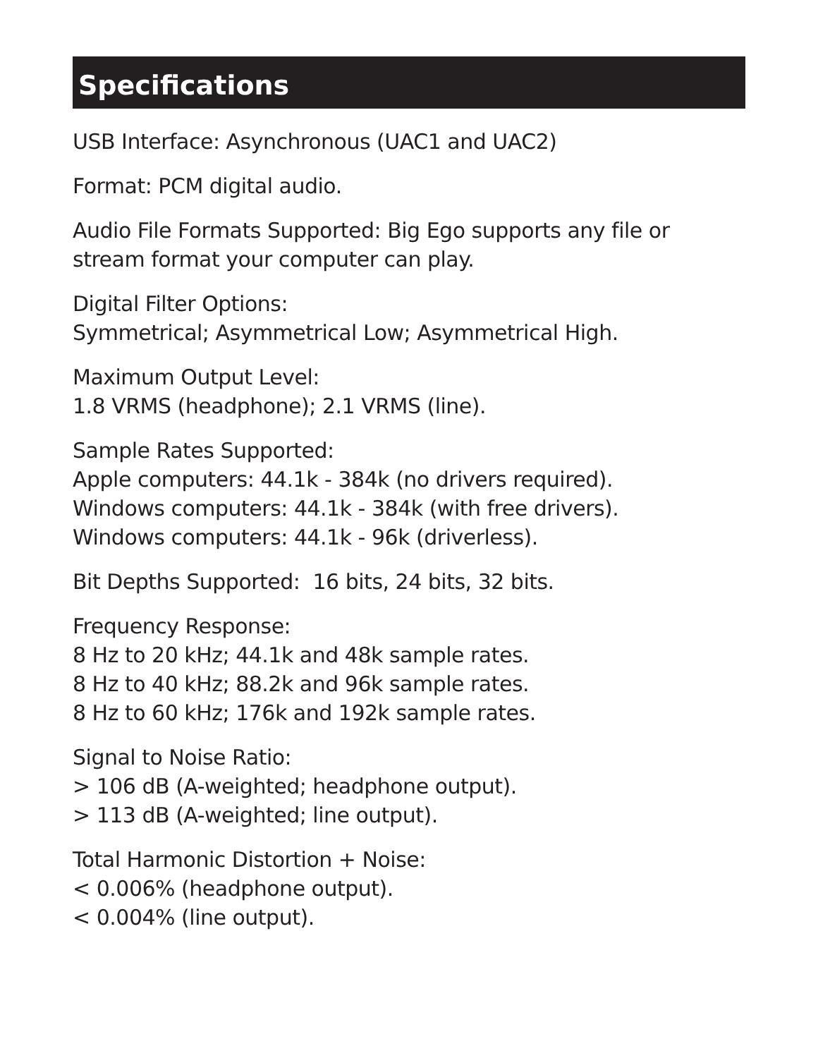Specifications
USB Interface: Asynchronous (UAC1 and UAC2)
Format: PCM digital audio.
Audio File Formats Supported: Big Ego supports any file or
stream format your computer can play.
Digital Filter Options:
Symmetrical; Asymmetrical Low; Asymmetrical High.
Maximum Output Level:
1.8 VRMS (headphone); 2.1 VRMS (line).
Sample Rates Supported:
Apple computers: 44.1k - 384k (no drivers required).
Windows computers: 44.1k - 384k (with free drivers).
Windows computers: 44.1k - 96k (driverless).
Bit Depths Supported: 16 bits, 24 bits, 32 bits.
Frequency Response:
8 Hz to 20 kHz; 44.1k and 48k sample rates.
8 Hz to 40 kHz; 88.2k and 96k sample rates.
8 Hz to 60 kHz; 176k and 192k sample rates.
Signal to Noise Ratio:
> 106 dB (A-weighted; headphone output).
> 113 dB (A-weighted; line output).
Total Harmonic Distortion + Noise:
< 0.006% (headphone output).
< 0.004% (line output).